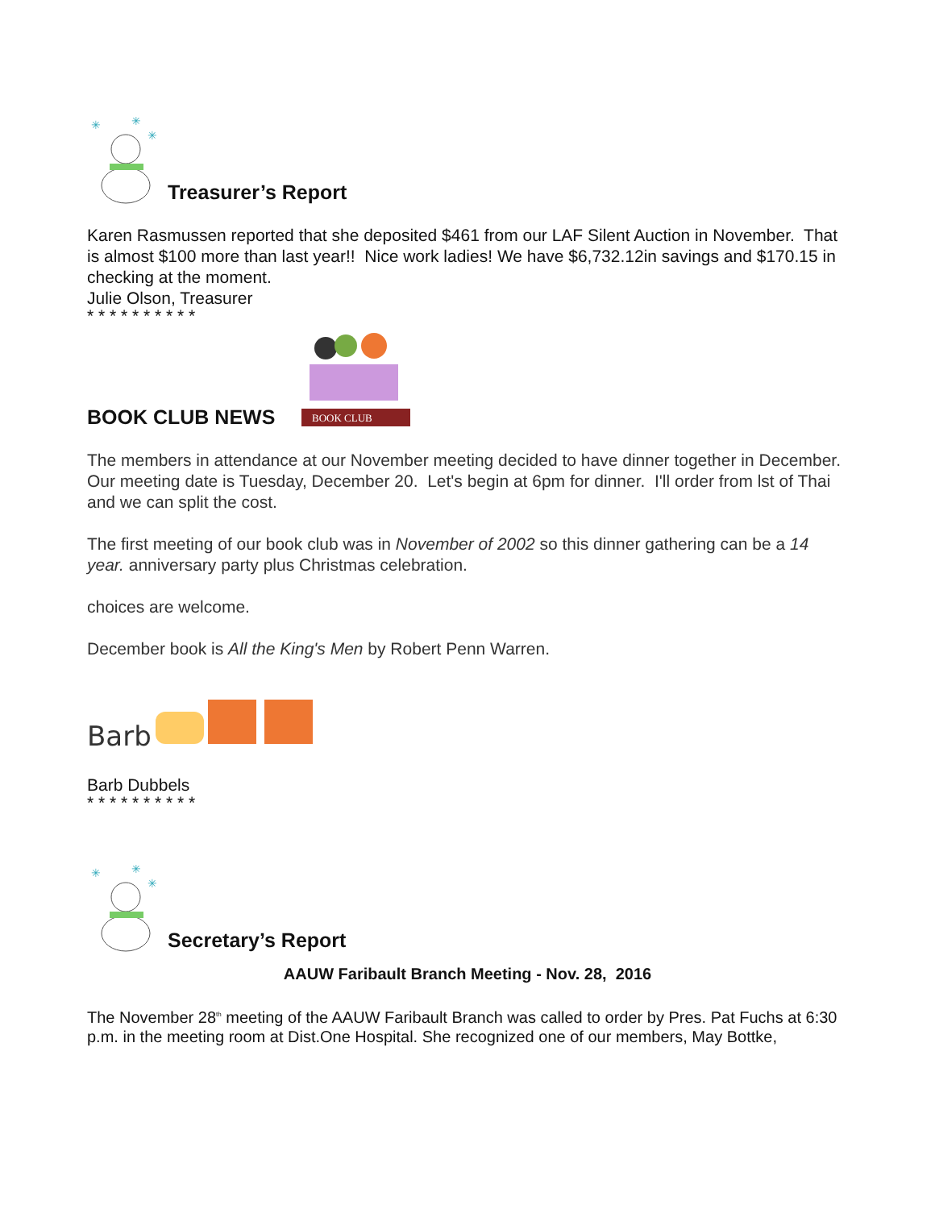✳
✳
✳
Treasurer’s Report
Karen Rasmussen reported that she deposited $461 from our LAF Silent Auction in November. That is almost $100 more than last year!! Nice work ladies! We have $6,732.12in savings and $170.15 in checking at the moment.
Julie Olson, Treasurer
* * * * * * * * * *
BOOK CLUB NEWS
BOOK CLUB
The members in attendance at our November meeting decided to have dinner together in December. Our meeting date is Tuesday, December 20. Let's begin at 6pm for dinner. I'll order from lst of Thai and we can split the cost.
The first meeting of our book club was in November of 2002 so this dinner gathering can be a 14 year. anniversary party plus Christmas celebration.
choices are welcome.
December book is All the King's Men by Robert Penn Warren.
Barb
Barb Dubbels
* * * * * * * * * *
✳
✳
✳
Secretary’s Report
AAUW Faribault Branch Meeting - Nov. 28, 2016
The November 28<sup>th</sup> meeting of the AAUW Faribault Branch was called to order by Pres. Pat Fuchs at 6:30 p.m. in the meeting room at Dist.One Hospital. She recognized one of our members, May Bottke,